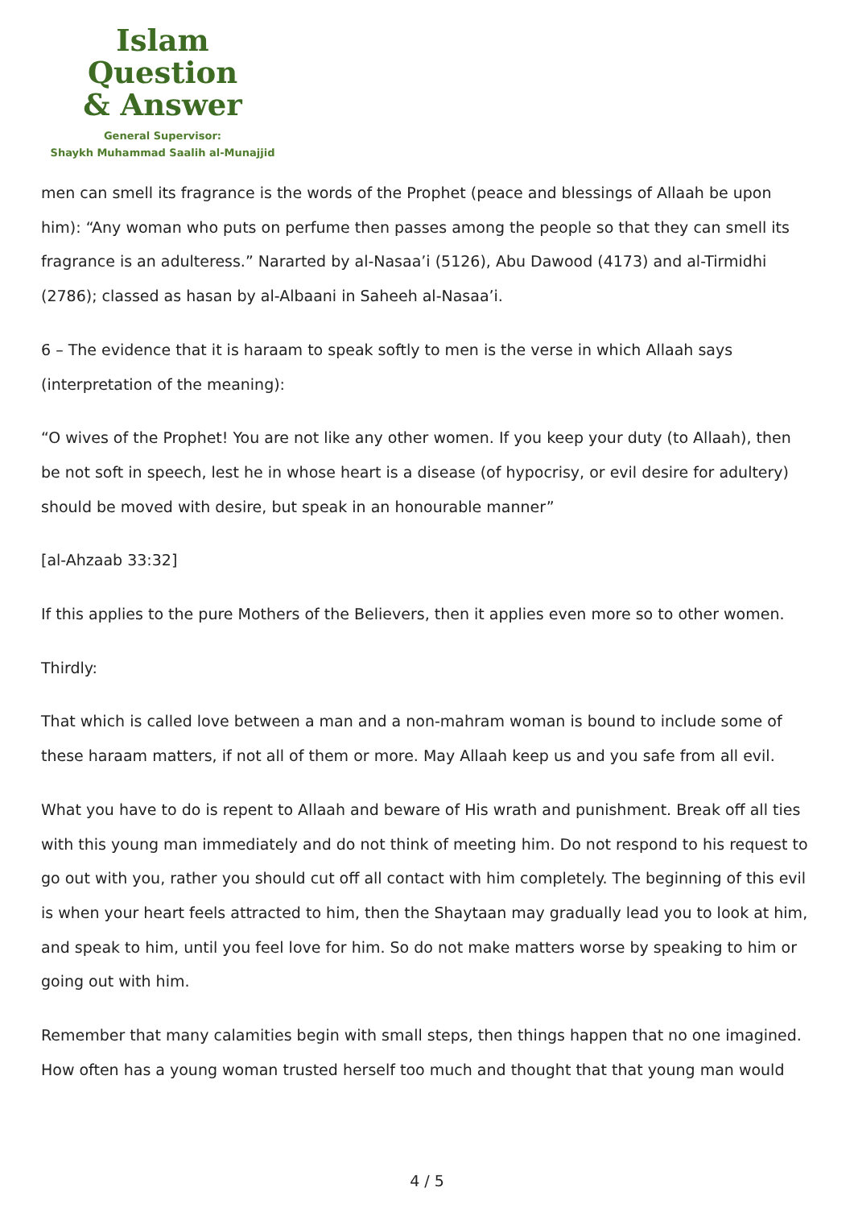Islam Question
& Answer
General Supervisor:
Shaykh Muhammad Saalih al-Munajjid
men can smell its fragrance is the words of the Prophet (peace and blessings of Allaah be upon him): “Any woman who puts on perfume then passes among the people so that they can smell its fragrance is an adulteress.” Nararted by al-Nasaa’i (5126), Abu Dawood (4173) and al-Tirmidhi (2786); classed as hasan by al-Albaani in Saheeh al-Nasaa’i.
6 – The evidence that it is haraam to speak softly to men is the verse in which Allaah says (interpretation of the meaning):
“O wives of the Prophet! You are not like any other women. If you keep your duty (to Allaah), then be not soft in speech, lest he in whose heart is a disease (of hypocrisy, or evil desire for adultery) should be moved with desire, but speak in an honourable manner”
[al-Ahzaab 33:32]
If this applies to the pure Mothers of the Believers, then it applies even more so to other women.
Thirdly:
That which is called love between a man and a non-mahram woman is bound to include some of these haraam matters, if not all of them or more. May Allaah keep us and you safe from all evil.
What you have to do is repent to Allaah and beware of His wrath and punishment. Break off all ties with this young man immediately and do not think of meeting him. Do not respond to his request to go out with you, rather you should cut off all contact with him completely. The beginning of this evil is when your heart feels attracted to him, then the Shaytaan may gradually lead you to look at him, and speak to him, until you feel love for him. So do not make matters worse by speaking to him or going out with him.
Remember that many calamities begin with small steps, then things happen that no one imagined. How often has a young woman trusted herself too much and thought that that young man would
4 / 5